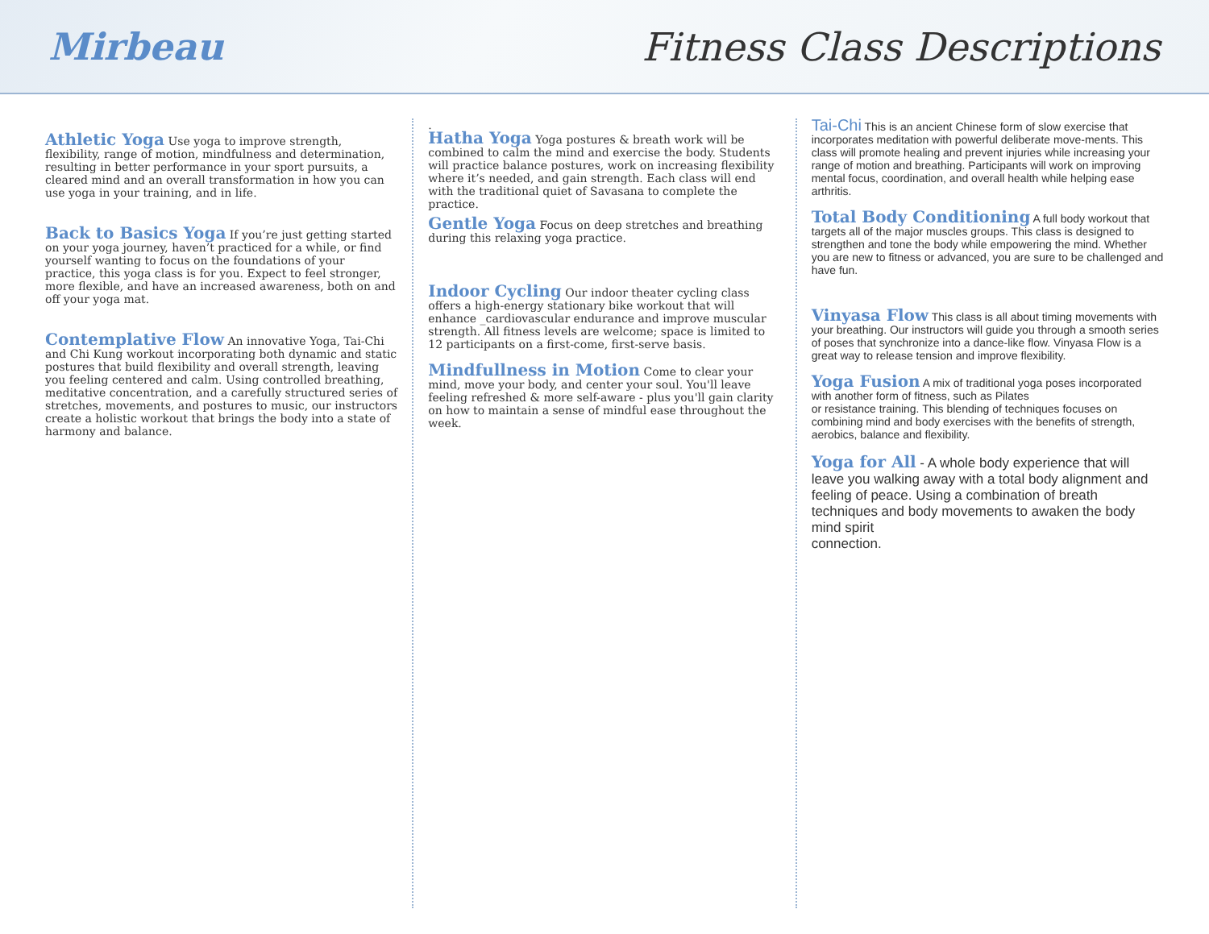Mirbeau Fitness Class Descriptions
Athletic Yoga Use yoga to improve strength, flexibility, range of motion, mindfulness and determination, resulting in better performance in your sport pursuits, a cleared mind and an overall transformation in how you can use yoga in your training, and in life.
Back to Basics Yoga If you’re just getting started on your yoga journey, haven’t practiced for a while, or find yourself wanting to focus on the foundations of your practice, this yoga class is for you. Expect to feel stronger, more flexible, and have an increased awareness, both on and off your yoga mat.
Contemplative Flow An innovative Yoga, Tai-Chi and Chi Kung workout incorporating both dynamic and static postures that build flexibility and overall strength, leaving you feeling centered and calm. Using controlled breathing, meditative concentration, and a carefully structured series of stretches, movements, and postures to music, our instructors create a holistic workout that brings the body into a state of harmony and balance.
.
Hatha Yoga Yoga postures & breath work will be combined to calm the mind and exercise the body. Students will practice balance postures, work on increasing flexibility where it’s needed, and gain strength. Each class will end with the traditional quiet of Savasana to complete the practice.
Gentle Yoga Focus on deep stretches and breathing during this relaxing yoga practice.
Indoor Cycling Our indoor theater cycling class offers a high-energy stationary bike workout that will enhance _cardiovascular endurance and improve muscular strength. All fitness levels are welcome; space is limited to 12 participants on a first-come, first-serve basis.
Mindfullness in Motion Come to clear your mind, move your body, and center your soul. You'll leave feeling refreshed & more self-aware - plus you'll gain clarity on how to maintain a sense of mindful ease throughout the week.
Tai-Chi This is an ancient Chinese form of slow exercise that incorporates meditation with powerful deliberate move-ments. This class will promote healing and prevent injuries while increasing your range of motion and breathing. Participants will work on improving mental focus, coordination, and overall health while helping ease arthritis.
Total Body Conditioning A full body workout that targets all of the major muscles groups. This class is designed to strengthen and tone the body while empowering the mind. Whether you are new to fitness or advanced, you are sure to be challenged and have fun.
Vinyasa Flow This class is all about timing movements with your breathing. Our instructors will guide you through a smooth series of poses that synchronize into a dance-like flow. Vinyasa Flow is a great way to release tension and improve flexibility.
Yoga Fusion A mix of traditional yoga poses incorporated with another form of fitness, such as Pilates
or resistance training. This blending of techniques focuses on combining mind and body exercises with the benefits of strength, aerobics, balance and flexibility.
Yoga for All - A whole body experience that will leave you walking away with a total body alignment and feeling of peace. Using a combination of breath techniques and body movements to awaken the body mind spirit
connection.